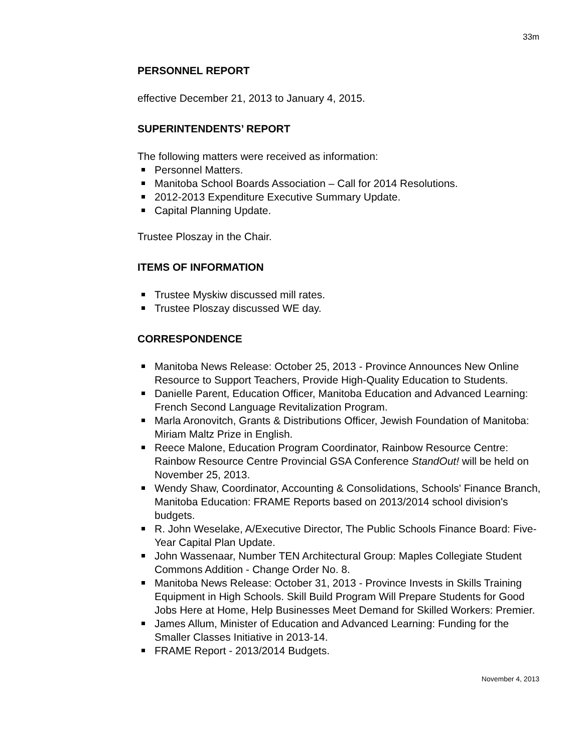33m
PERSONNEL REPORT
effective December 21, 2013 to January 4, 2015.
SUPERINTENDENTS’ REPORT
The following matters were received as information:
Personnel Matters.
Manitoba School Boards Association – Call for 2014 Resolutions.
2012-2013 Expenditure Executive Summary Update.
Capital Planning Update.
Trustee Ploszay in the Chair.
ITEMS OF INFORMATION
Trustee Myskiw discussed mill rates.
Trustee Ploszay discussed WE day.
CORRESPONDENCE
Manitoba News Release: October 25, 2013 - Province Announces New Online Resource to Support Teachers, Provide High-Quality Education to Students.
Danielle Parent, Education Officer, Manitoba Education and Advanced Learning: French Second Language Revitalization Program.
Marla Aronovitch, Grants & Distributions Officer, Jewish Foundation of Manitoba: Miriam Maltz Prize in English.
Reece Malone, Education Program Coordinator, Rainbow Resource Centre: Rainbow Resource Centre Provincial GSA Conference StandOut! will be held on November 25, 2013.
Wendy Shaw, Coordinator, Accounting & Consolidations, Schools' Finance Branch, Manitoba Education: FRAME Reports based on 2013/2014 school division's budgets.
R. John Weselake, A/Executive Director, The Public Schools Finance Board: Five-Year Capital Plan Update.
John Wassenaar, Number TEN Architectural Group: Maples Collegiate Student Commons Addition - Change Order No. 8.
Manitoba News Release: October 31, 2013 - Province Invests in Skills Training Equipment in High Schools. Skill Build Program Will Prepare Students for Good Jobs Here at Home, Help Businesses Meet Demand for Skilled Workers: Premier.
James Allum, Minister of Education and Advanced Learning: Funding for the Smaller Classes Initiative in 2013-14.
FRAME Report - 2013/2014 Budgets.
November 4, 2013